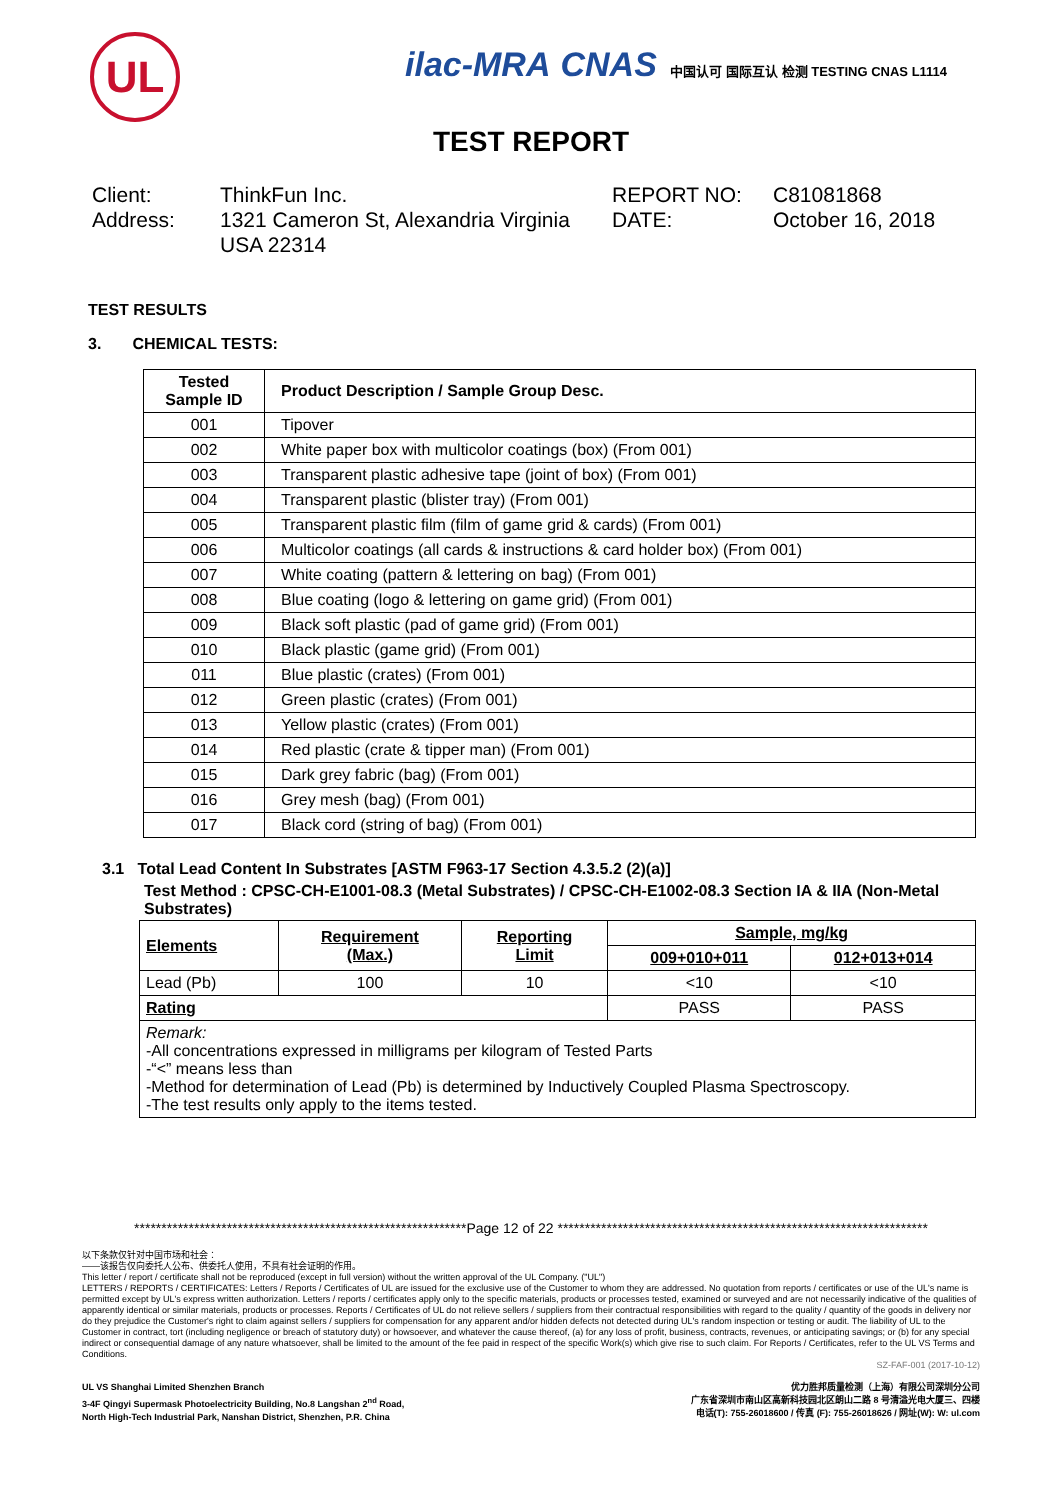UL
ilac-MRA CNAS 中国认可 国际互认 检测 TESTING CNAS L1114
TEST REPORT
Client:
Address:
ThinkFun Inc.
1321 Cameron St, Alexandria Virginia USA 22314
REPORT NO:
DATE:
C81081868
October 16, 2018
TEST RESULTS
3. CHEMICAL TESTS:
| Tested Sample ID | Product Description / Sample Group Desc. |
| --- | --- |
| 001 | Tipover |
| 002 | White paper box with multicolor coatings (box) (From 001) |
| 003 | Transparent plastic adhesive tape (joint of box) (From 001) |
| 004 | Transparent plastic (blister tray) (From 001) |
| 005 | Transparent plastic film (film of game grid & cards) (From 001) |
| 006 | Multicolor coatings (all cards & instructions & card holder box) (From 001) |
| 007 | White coating (pattern & lettering on bag) (From 001) |
| 008 | Blue coating (logo & lettering on game grid) (From 001) |
| 009 | Black soft plastic (pad of game grid) (From 001) |
| 010 | Black plastic (game grid) (From 001) |
| 011 | Blue plastic (crates) (From 001) |
| 012 | Green plastic (crates) (From 001) |
| 013 | Yellow plastic (crates) (From 001) |
| 014 | Red plastic (crate & tipper man) (From 001) |
| 015 | Dark grey fabric (bag) (From 001) |
| 016 | Grey mesh (bag) (From 001) |
| 017 | Black cord (string of bag) (From 001) |
3.1 Total Lead Content In Substrates [ASTM F963-17 Section 4.3.5.2 (2)(a)]
Test Method : CPSC-CH-E1001-08.3 (Metal Substrates) / CPSC-CH-E1002-08.3 Section IA & IIA (Non-Metal Substrates)
| Elements | Requirement (Max.) | Reporting Limit | Sample, mg/kg | |
| --- | --- | --- | --- | --- |
| | | | 009+010+011 | 012+013+014 |
| Lead (Pb) | 100 | 10 | <10 | <10 |
| Rating | | | PASS | PASS |
| Remark: -All concentrations expressed in milligrams per kilogram of Tested Parts -“<” means less than -Method for determination of Lead (Pb) is determined by Inductively Coupled Plasma Spectroscopy. -The test results only apply to the items tested. | | | | |
*************************************************************Page 12 of 22 ********************************************************************
以下条款仅针对中国市场和社会：
——该报告仅向委托人公布、供委托人使用，不具有社会证明的作用。
This letter / report / certificate shall not be reproduced (except in full version) without the written approval of the UL Company. ("UL")
LETTERS / REPORTS / CERTIFICATES: Letters / Reports / Certificates of UL are issued for the exclusive use of the Customer to whom they are addressed. No quotation from reports / certificates or use of the UL's name is permitted except by UL's express written authorization. Letters / reports / certificates apply only to the specific materials, products or processes tested, examined or surveyed and are not necessarily indicative of the qualities of apparently identical or similar materials, products or processes. Reports / Certificates of UL do not relieve sellers / suppliers from their contractual responsibilities with regard to the quality / quantity of the goods in delivery nor do they prejudice the Customer's right to claim against sellers / suppliers for compensation for any apparent and/or hidden defects not detected during UL's random inspection or testing or audit. The liability of UL to the Customer in contract, tort (including negligence or breach of statutory duty) or howsoever, and whatever the cause thereof, (a) for any loss of profit, business, contracts, revenues, or anticipating savings; or (b) for any special indirect or consequential damage of any nature whatsoever, shall be limited to the amount of the fee paid in respect of the specific Work(s) which give rise to such claim. For Reports / Certificates, refer to the UL VS Terms and Conditions.
SZ-FAF-001 (2017-10-12)
UL VS Shanghai Limited Shenzhen Branch
3-4F Qingyi Supermask Photoelectricity Building, No.8 Langshan 2<sup>nd</sup> Road,
North High-Tech Industrial Park, Nanshan District, Shenzhen, P.R. China
优力胜邦质量检测（上海）有限公司深圳分公司
广东省深圳市南山区高新科技园北区朗山二路 8 号清溢光电大厦三、四楼
电话(T): 755-26018600 / 传真 (F): 755-26018626 / 网址(W): W: ul.com